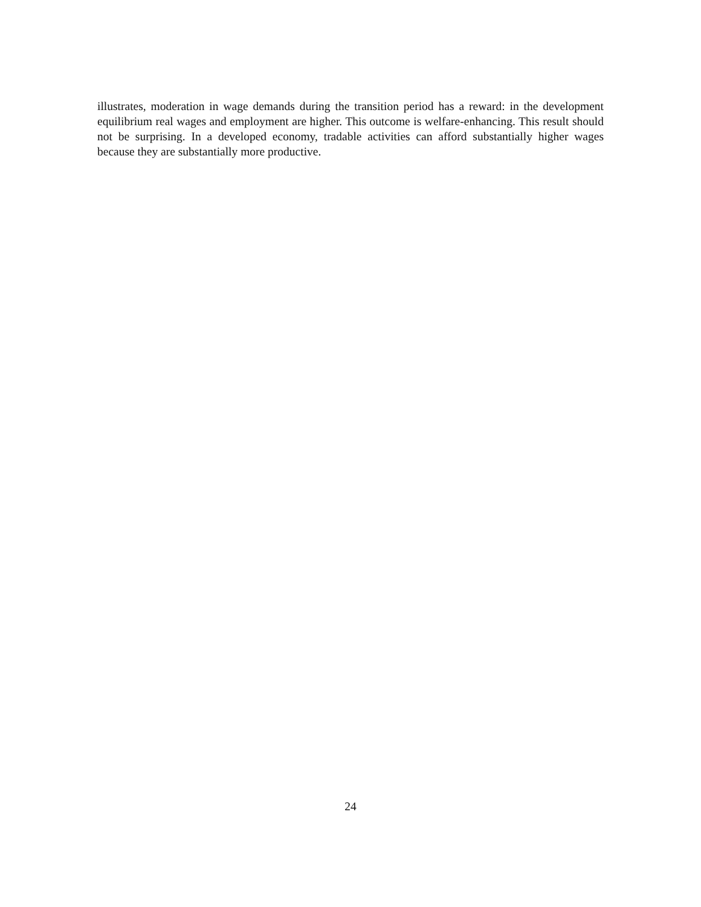illustrates, moderation in wage demands during the transition period has a reward: in the development equilibrium real wages and employment are higher. This outcome is welfare-enhancing. This result should not be surprising. In a developed economy, tradable activities can afford substantially higher wages because they are substantially more productive.
24